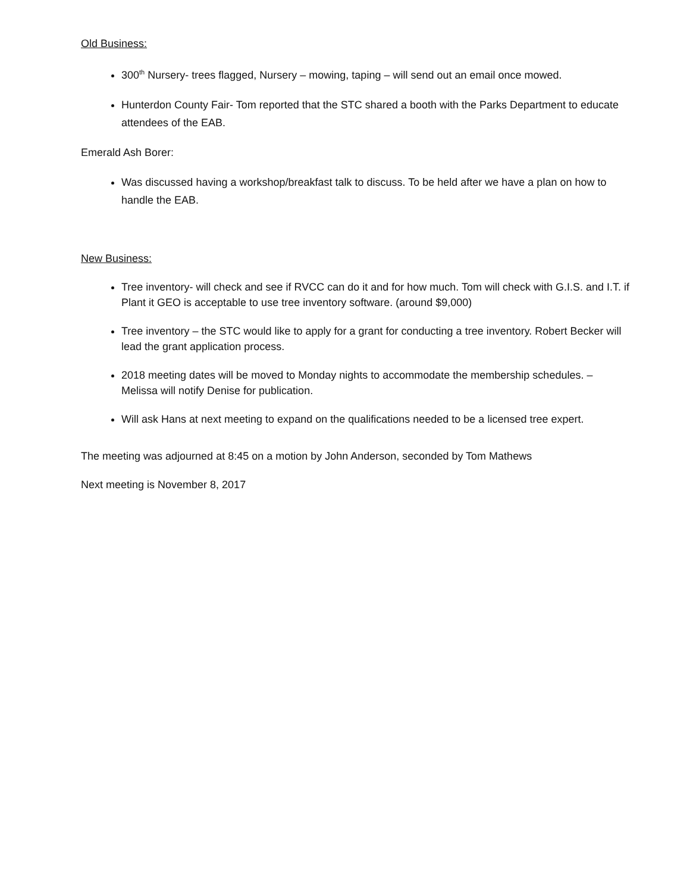Old Business:
300<sup>th</sup> Nursery- trees flagged, Nursery – mowing, taping – will send out an email once mowed.
Hunterdon County Fair- Tom reported that the STC shared a booth with the Parks Department to educate attendees of the EAB.
Emerald Ash Borer:
Was discussed having a workshop/breakfast talk to discuss. To be held after we have a plan on how to handle the EAB.
New Business:
Tree inventory- will check and see if RVCC can do it and for how much. Tom will check with G.I.S. and I.T. if Plant it GEO is acceptable to use tree inventory software. (around $9,000)
Tree inventory – the STC would like to apply for a grant for conducting a tree inventory. Robert Becker will lead the grant application process.
2018 meeting dates will be moved to Monday nights to accommodate the membership schedules. – Melissa will notify Denise for publication.
Will ask Hans at next meeting to expand on the qualifications needed to be a licensed tree expert.
The meeting was adjourned at 8:45 on a motion by John Anderson, seconded by Tom Mathews
Next meeting is November 8, 2017